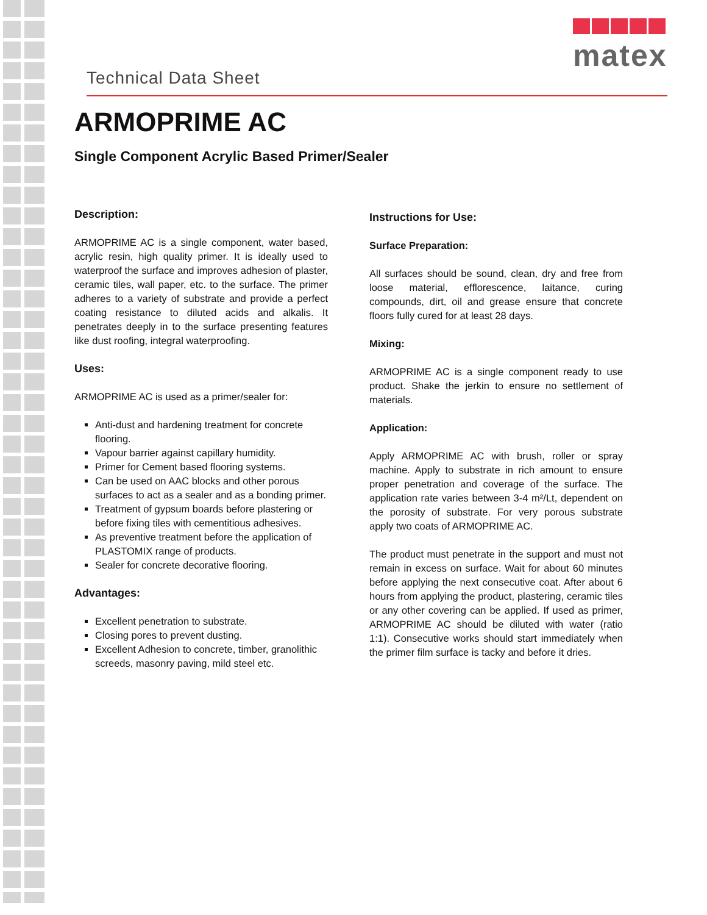matex
Technical Data Sheet
ARMOPRIME AC
Single Component Acrylic Based Primer/Sealer
Description:
ARMOPRIME AC is a single component, water based, acrylic resin, high quality primer. It is ideally used to waterproof the surface and improves adhesion of plaster, ceramic tiles, wall paper, etc. to the surface. The primer adheres to a variety of substrate and provide a perfect coating resistance to diluted acids and alkalis. It penetrates deeply in to the surface presenting features like dust roofing, integral waterproofing.
Uses:
ARMOPRIME AC is used as a primer/sealer for:
Anti-dust and hardening treatment for concrete flooring.
Vapour barrier against capillary humidity.
Primer for Cement based flooring systems.
Can be used on AAC blocks and other porous surfaces to act as a sealer and as a bonding primer.
Treatment of gypsum boards before plastering or before fixing tiles with cementitious adhesives.
As preventive treatment before the application of PLASTOMIX range of products.
Sealer for concrete decorative flooring.
Advantages:
Excellent penetration to substrate.
Closing pores to prevent dusting.
Excellent Adhesion to concrete, timber, granolithic screeds, masonry paving, mild steel etc.
Instructions for Use:
Surface Preparation:
All surfaces should be sound, clean, dry and free from loose material, efflorescence, laitance, curing compounds, dirt, oil and grease ensure that concrete floors fully cured for at least 28 days.
Mixing:
ARMOPRIME AC is a single component ready to use product. Shake the jerkin to ensure no settlement of materials.
Application:
Apply ARMOPRIME AC with brush, roller or spray machine. Apply to substrate in rich amount to ensure proper penetration and coverage of the surface. The application rate varies between 3-4 m²/Lt, dependent on the porosity of substrate. For very porous substrate apply two coats of ARMOPRIME AC.
The product must penetrate in the support and must not remain in excess on surface. Wait for about 60 minutes before applying the next consecutive coat. After about 6 hours from applying the product, plastering, ceramic tiles or any other covering can be applied. If used as primer, ARMOPRIME AC should be diluted with water (ratio 1:1). Consecutive works should start immediately when the primer film surface is tacky and before it dries.